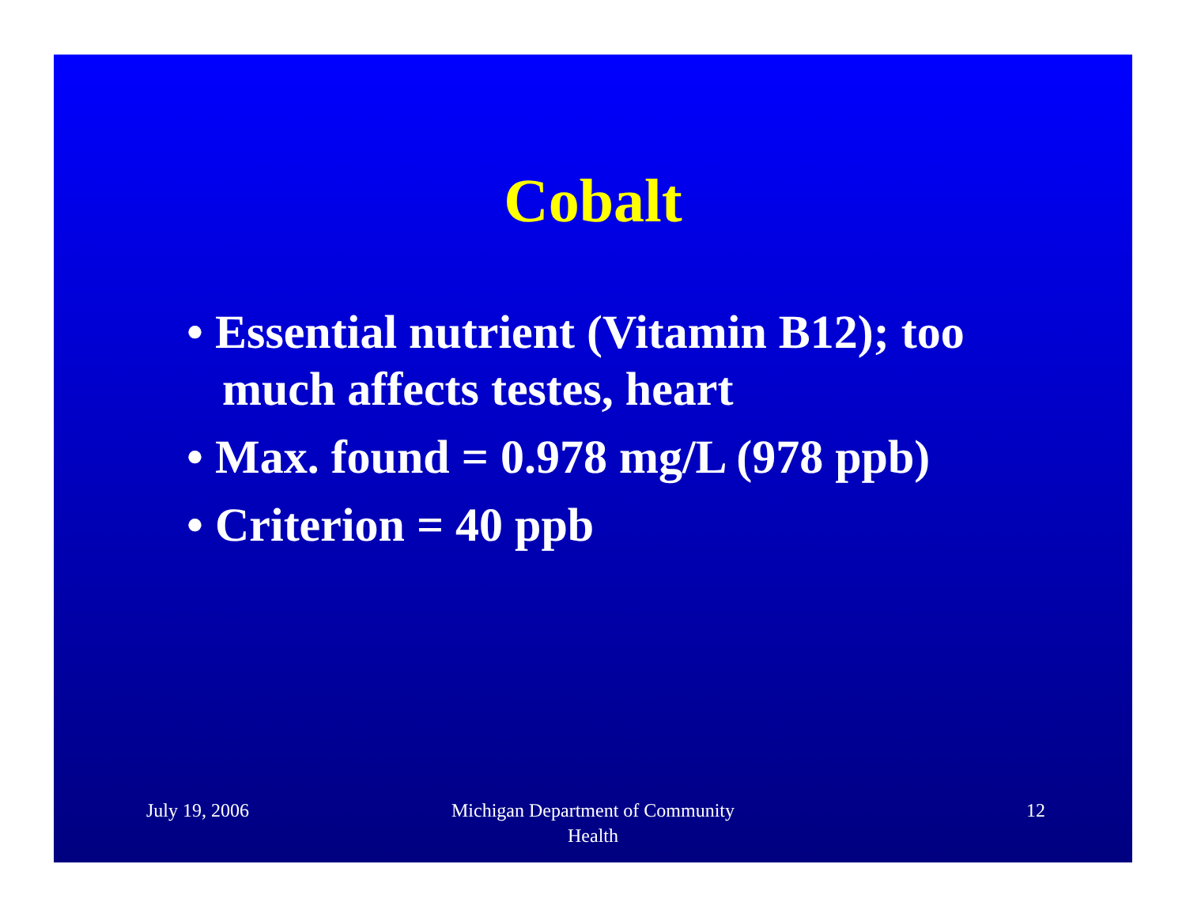Cobalt
• Essential nutrient (Vitamin B12); too much affects testes, heart
• Max. found = 0.978 mg/L (978 ppb)
• Criterion = 40 ppb
July 19, 2006 Michigan Department of Community
Health
12